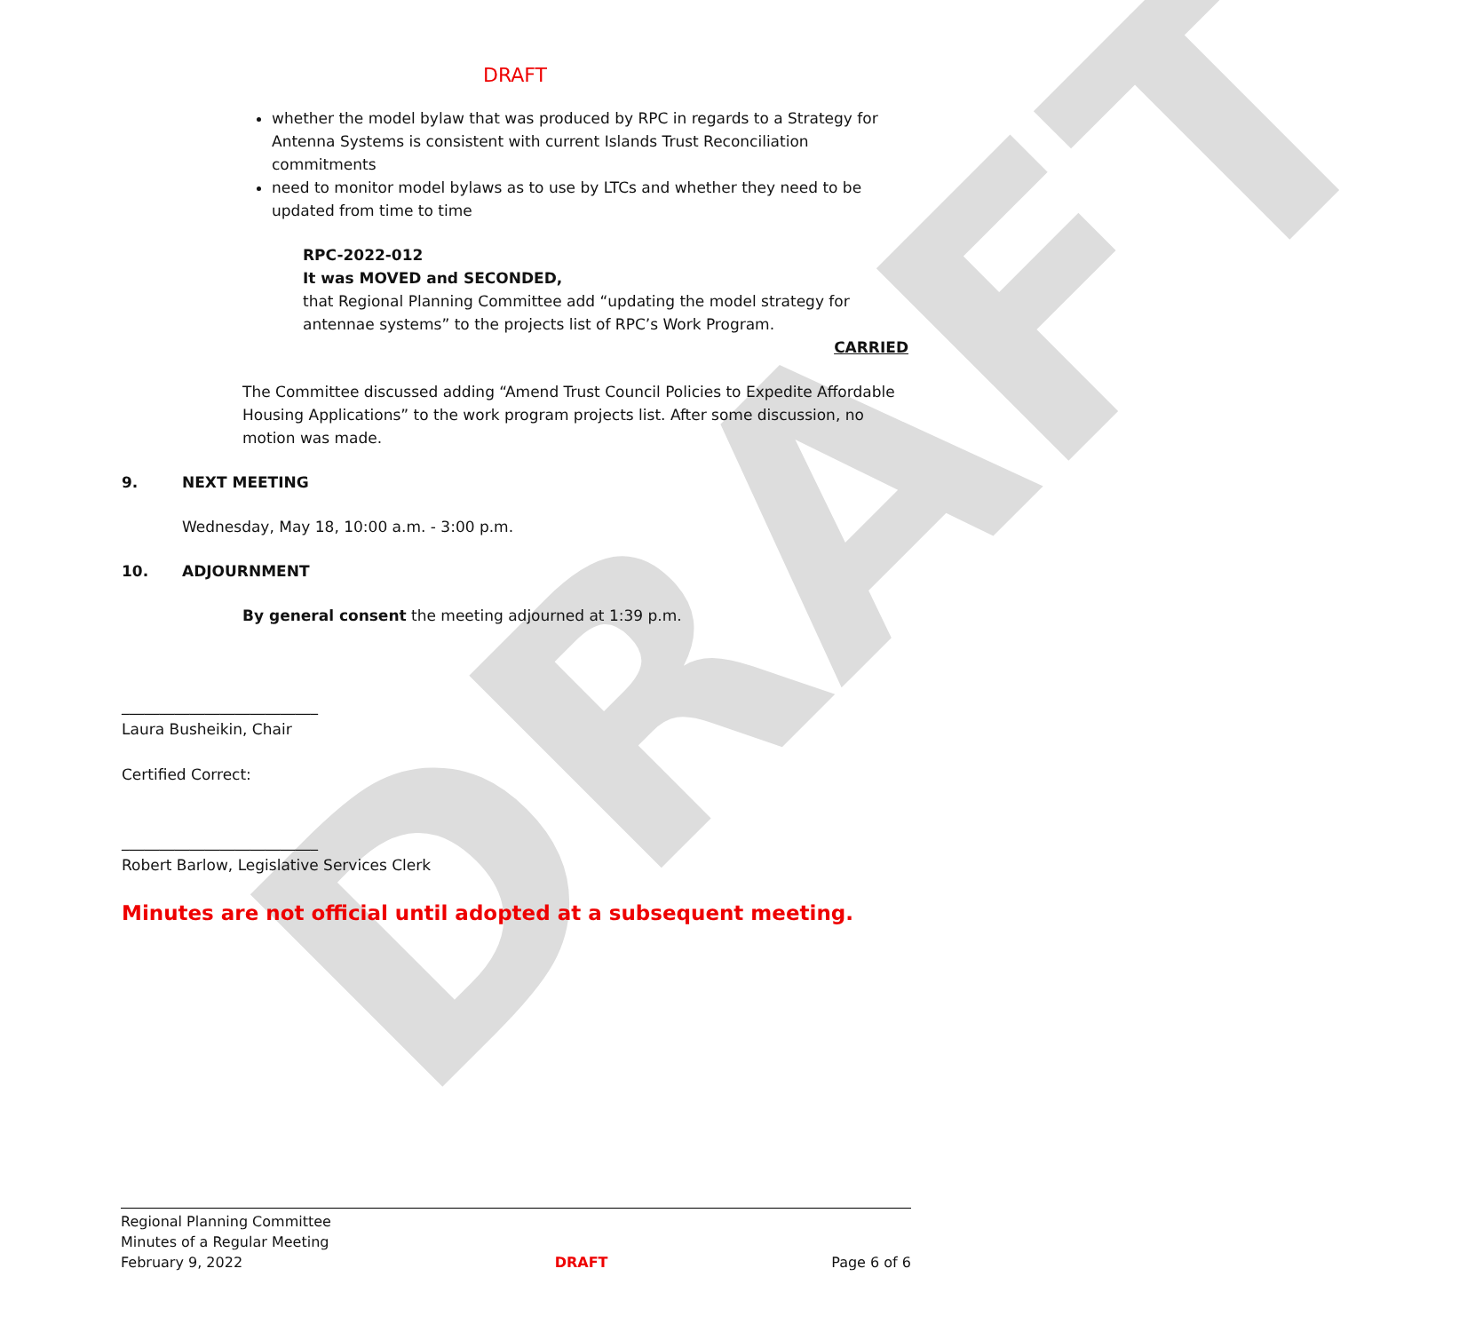DRAFT
DRAFT
whether the model bylaw that was produced by RPC in regards to a Strategy for Antenna Systems is consistent with current Islands Trust Reconciliation commitments
need to monitor model bylaws as to use by LTCs and whether they need to be updated from time to time
RPC-2022-012
It was MOVED and SECONDED,
that Regional Planning Committee add “updating the model strategy for antennae systems” to the projects list of RPC’s Work Program.
CARRIED
The Committee discussed adding “Amend Trust Council Policies to Expedite Affordable Housing Applications” to the work program projects list. After some discussion, no motion was made.
9. NEXT MEETING
Wednesday, May 18, 10:00 a.m. - 3:00 p.m.
10. ADJOURNMENT
By general consent the meeting adjourned at 1:39 p.m.
__________________________
Laura Busheikin, Chair
Certified Correct:
__________________________
Robert Barlow, Legislative Services Clerk
Minutes are not official until adopted at a subsequent meeting.
Regional Planning Committee
Minutes of a Regular Meeting
February 9, 2022
DRAFT
Page 6 of 6